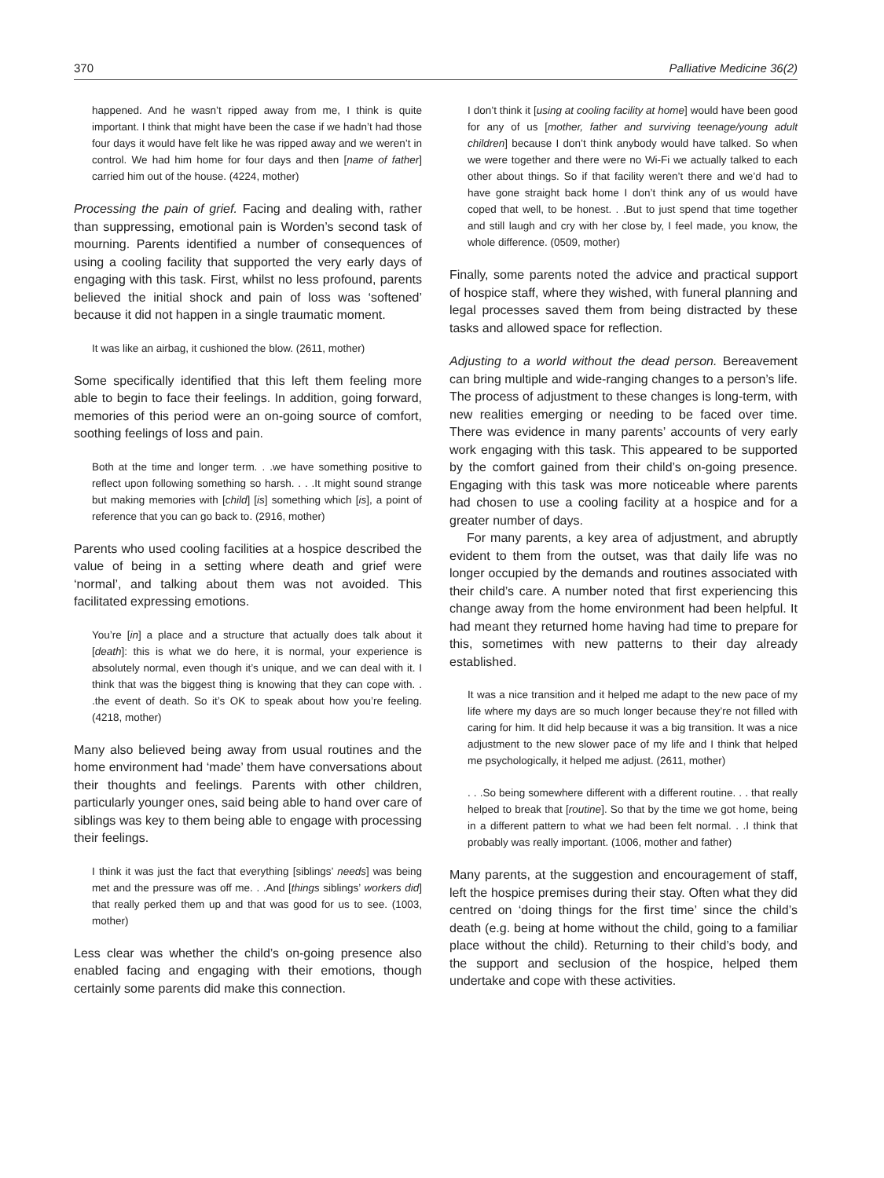370 Palliative Medicine 36(2)
happened. And he wasn’t ripped away from me, I think is quite important. I think that might have been the case if we hadn’t had those four days it would have felt like he was ripped away and we weren’t in control. We had him home for four days and then [name of father] carried him out of the house. (4224, mother)
Processing the pain of grief. Facing and dealing with, rather than suppressing, emotional pain is Worden’s second task of mourning. Parents identified a number of consequences of using a cooling facility that supported the very early days of engaging with this task. First, whilst no less profound, parents believed the initial shock and pain of loss was ‘softened’ because it did not happen in a single traumatic moment.
It was like an airbag, it cushioned the blow. (2611, mother)
Some specifically identified that this left them feeling more able to begin to face their feelings. In addition, going forward, memories of this period were an on-going source of comfort, soothing feelings of loss and pain.
Both at the time and longer term. . .we have something positive to reflect upon following something so harsh. . . .It might sound strange but making memories with [child] [is] something which [is], a point of reference that you can go back to. (2916, mother)
Parents who used cooling facilities at a hospice described the value of being in a setting where death and grief were ‘normal’, and talking about them was not avoided. This facilitated expressing emotions.
You’re [in] a place and a structure that actually does talk about it [death]: this is what we do here, it is normal, your experience is absolutely normal, even though it’s unique, and we can deal with it. I think that was the biggest thing is knowing that they can cope with. . .the event of death. So it’s OK to speak about how you’re feeling. (4218, mother)
Many also believed being away from usual routines and the home environment had ‘made’ them have conversations about their thoughts and feelings. Parents with other children, particularly younger ones, said being able to hand over care of siblings was key to them being able to engage with processing their feelings.
I think it was just the fact that everything [siblings’ needs] was being met and the pressure was off me. . .And [things siblings’ workers did] that really perked them up and that was good for us to see. (1003, mother)
Less clear was whether the child’s on-going presence also enabled facing and engaging with their emotions, though certainly some parents did make this connection.
I don’t think it [using at cooling facility at home] would have been good for any of us [mother, father and surviving teenage/young adult children] because I don’t think anybody would have talked. So when we were together and there were no Wi-Fi we actually talked to each other about things. So if that facility weren’t there and we’d had to have gone straight back home I don’t think any of us would have coped that well, to be honest. . .But to just spend that time together and still laugh and cry with her close by, I feel made, you know, the whole difference. (0509, mother)
Finally, some parents noted the advice and practical support of hospice staff, where they wished, with funeral planning and legal processes saved them from being distracted by these tasks and allowed space for reflection.
Adjusting to a world without the dead person. Bereavement can bring multiple and wide-ranging changes to a person’s life. The process of adjustment to these changes is long-term, with new realities emerging or needing to be faced over time. There was evidence in many parents’ accounts of very early work engaging with this task. This appeared to be supported by the comfort gained from their child’s on-going presence. Engaging with this task was more noticeable where parents had chosen to use a cooling facility at a hospice and for a greater number of days.
For many parents, a key area of adjustment, and abruptly evident to them from the outset, was that daily life was no longer occupied by the demands and routines associated with their child’s care. A number noted that first experiencing this change away from the home environment had been helpful. It had meant they returned home having had time to prepare for this, sometimes with new patterns to their day already established.
It was a nice transition and it helped me adapt to the new pace of my life where my days are so much longer because they’re not filled with caring for him. It did help because it was a big transition. It was a nice adjustment to the new slower pace of my life and I think that helped me psychologically, it helped me adjust. (2611, mother)
. . .So being somewhere different with a different routine. . . that really helped to break that [routine]. So that by the time we got home, being in a different pattern to what we had been felt normal. . .I think that probably was really important. (1006, mother and father)
Many parents, at the suggestion and encouragement of staff, left the hospice premises during their stay. Often what they did centred on ‘doing things for the first time’ since the child’s death (e.g. being at home without the child, going to a familiar place without the child). Returning to their child’s body, and the support and seclusion of the hospice, helped them undertake and cope with these activities.